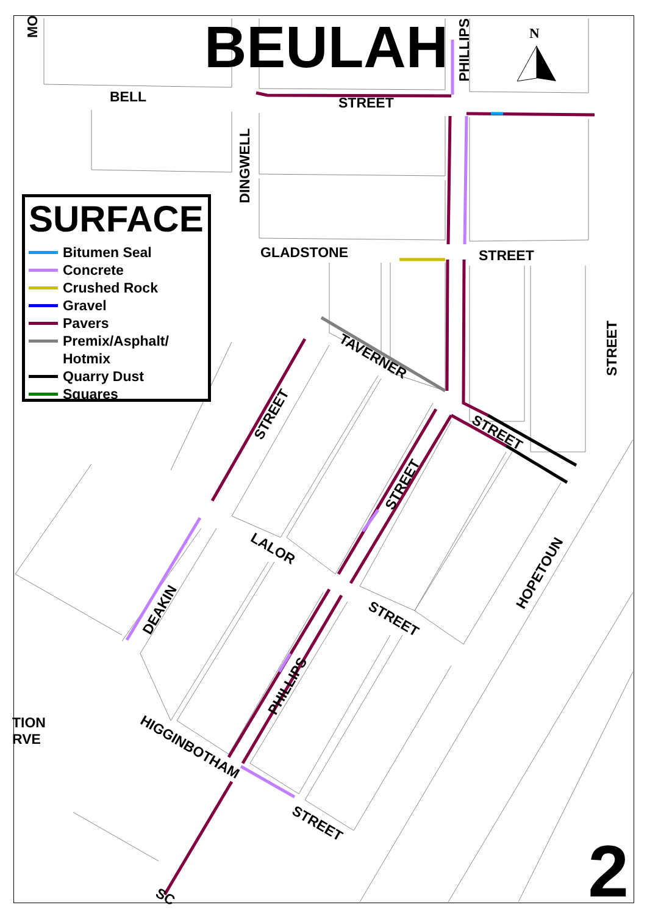BEULAH N
BELL STREET
PHILLIPS
DINGWELL
GLADSTONE STREET
STREET
MO
TAVERNER
STREET
STREET
STREET
LALOR
STREET
HOPETOUN
DEAKIN
PHILLIPS
TION
RVE
HIGGINBOTHAM
STREET
SC
SURFACE
Bitumen Seal
Concrete
Crushed Rock
Gravel
Pavers
Premix/Asphalt/
Hotmix
Quarry Dust
Squares
2